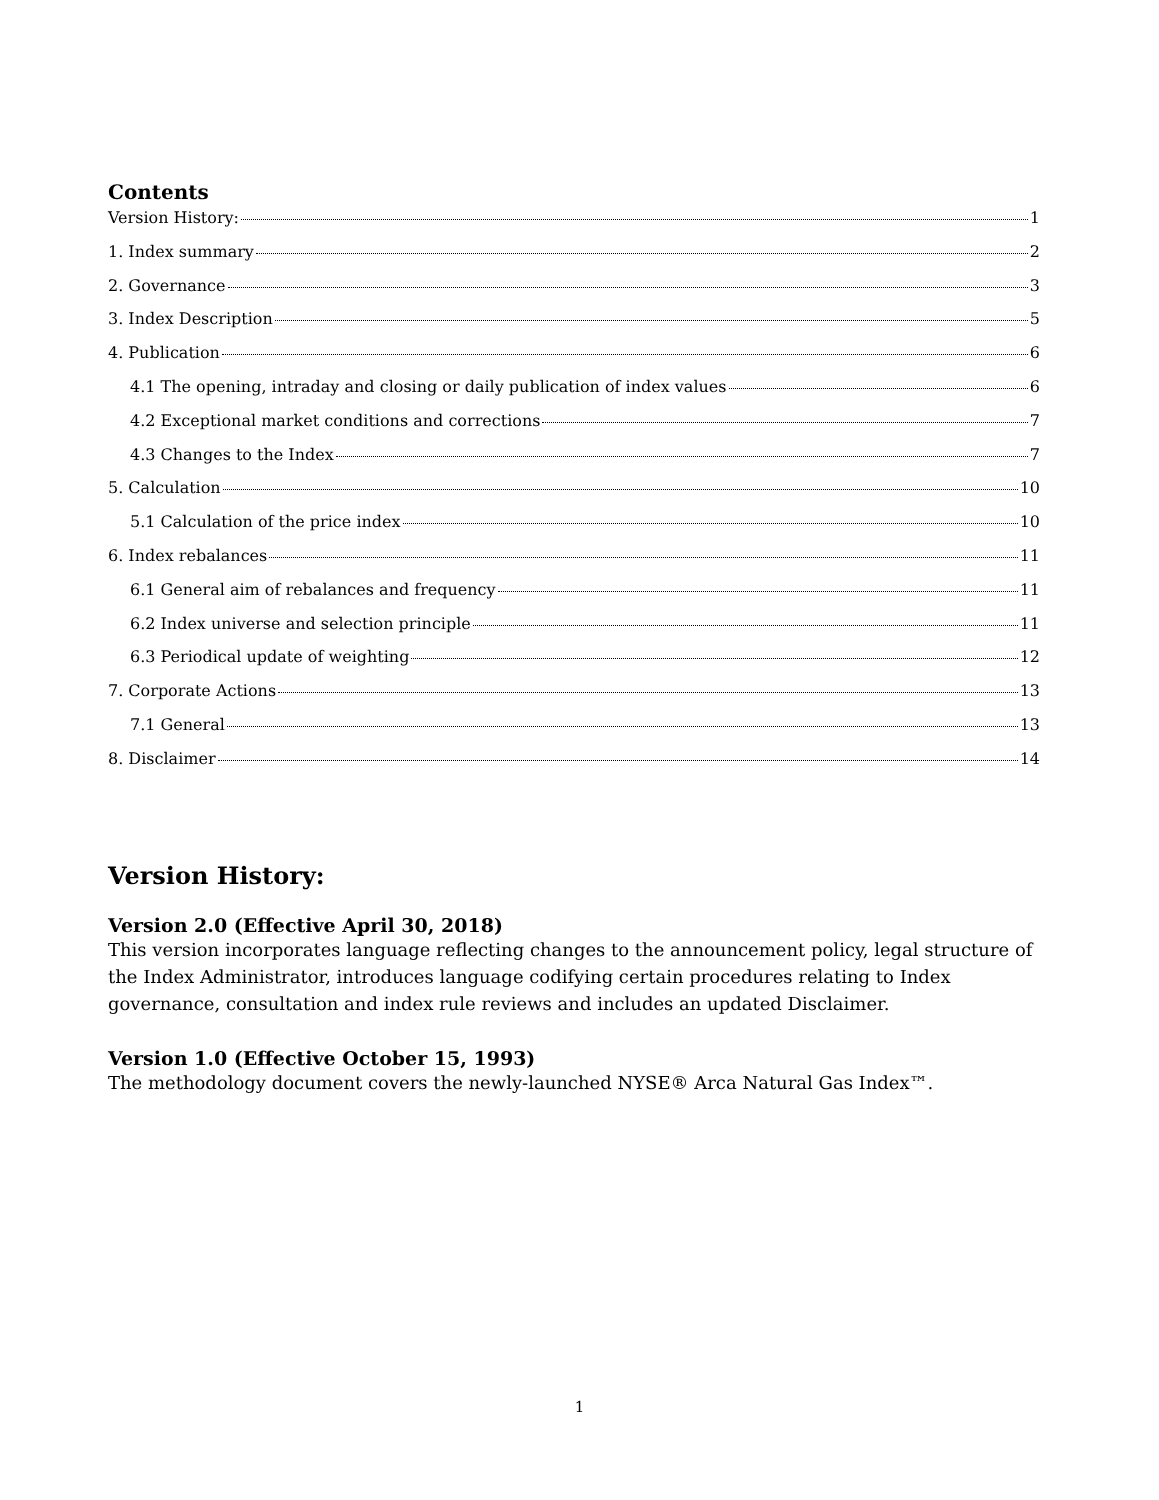Contents
Version History: 1
1. Index summary 2
2. Governance 3
3. Index Description 5
4. Publication 6
4.1 The opening, intraday and closing or daily publication of index values 6
4.2 Exceptional market conditions and corrections 7
4.3 Changes to the Index 7
5. Calculation 10
5.1 Calculation of the price index 10
6. Index rebalances 11
6.1 General aim of rebalances and frequency 11
6.2 Index universe and selection principle 11
6.3 Periodical update of weighting 12
7. Corporate Actions 13
7.1 General 13
8. Disclaimer 14
Version History:
Version 2.0 (Effective April 30, 2018)
This version incorporates language reflecting changes to the announcement policy, legal structure of the Index Administrator, introduces language codifying certain procedures relating to Index governance, consultation and index rule reviews and includes an updated Disclaimer.
Version 1.0 (Effective October 15, 1993)
The methodology document covers the newly-launched NYSE® Arca Natural Gas Index™.
1